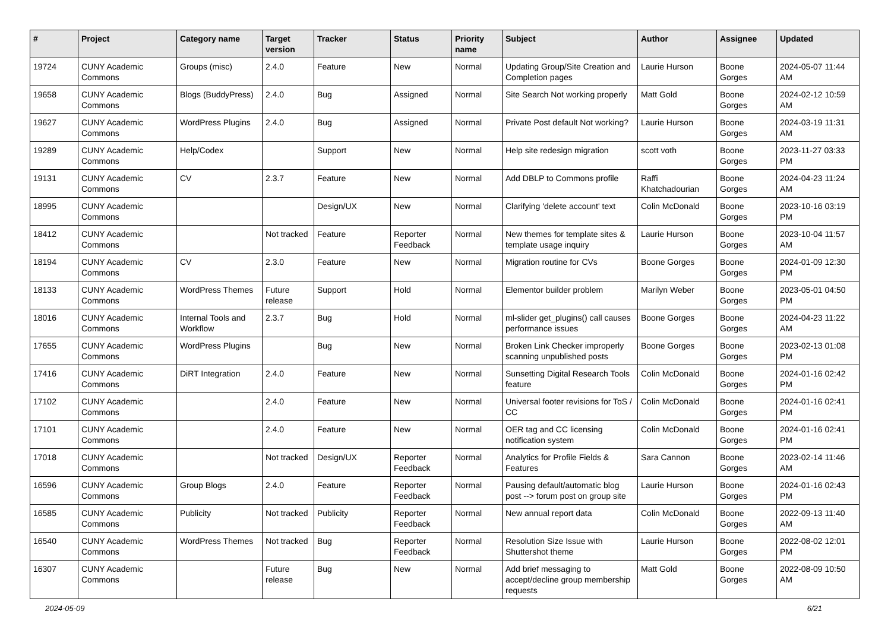| # | Project | Category name | Target version | Tracker | Status | Priority name | Subject | Author | Assignee | Updated |
| --- | --- | --- | --- | --- | --- | --- | --- | --- | --- | --- |
| 19724 | CUNY Academic Commons | Groups (misc) | 2.4.0 | Feature | New | Normal | Updating Group/Site Creation and Completion pages | Laurie Hurson | Boone Gorges | 2024-05-07 11:44 AM |
| 19658 | CUNY Academic Commons | Blogs (BuddyPress) | 2.4.0 | Bug | Assigned | Normal | Site Search Not working properly | Matt Gold | Boone Gorges | 2024-02-12 10:59 AM |
| 19627 | CUNY Academic Commons | WordPress Plugins | 2.4.0 | Bug | Assigned | Normal | Private Post default Not working? | Laurie Hurson | Boone Gorges | 2024-03-19 11:31 AM |
| 19289 | CUNY Academic Commons | Help/Codex | | Support | New | Normal | Help site redesign migration | scott voth | Boone Gorges | 2023-11-27 03:33 PM |
| 19131 | CUNY Academic Commons | CV | 2.3.7 | Feature | New | Normal | Add DBLP to Commons profile | Raffi Khatchadourian | Boone Gorges | 2024-04-23 11:24 AM |
| 18995 | CUNY Academic Commons | | | Design/UX | New | Normal | Clarifying 'delete account' text | Colin McDonald | Boone Gorges | 2023-10-16 03:19 PM |
| 18412 | CUNY Academic Commons | | Not tracked | Feature | Reporter Feedback | Normal | New themes for template sites & template usage inquiry | Laurie Hurson | Boone Gorges | 2023-10-04 11:57 AM |
| 18194 | CUNY Academic Commons | CV | 2.3.0 | Feature | New | Normal | Migration routine for CVs | Boone Gorges | Boone Gorges | 2024-01-09 12:30 PM |
| 18133 | CUNY Academic Commons | WordPress Themes | Future release | Support | Hold | Normal | Elementor builder problem | Marilyn Weber | Boone Gorges | 2023-05-01 04:50 PM |
| 18016 | CUNY Academic Commons | Internal Tools and Workflow | 2.3.7 | Bug | Hold | Normal | ml-slider get_plugins() call causes performance issues | Boone Gorges | Boone Gorges | 2024-04-23 11:22 AM |
| 17655 | CUNY Academic Commons | WordPress Plugins | | Bug | New | Normal | Broken Link Checker improperly scanning unpublished posts | Boone Gorges | Boone Gorges | 2023-02-13 01:08 PM |
| 17416 | CUNY Academic Commons | DiRT Integration | 2.4.0 | Feature | New | Normal | Sunsetting Digital Research Tools feature | Colin McDonald | Boone Gorges | 2024-01-16 02:42 PM |
| 17102 | CUNY Academic Commons | | 2.4.0 | Feature | New | Normal | Universal footer revisions for ToS / CC | Colin McDonald | Boone Gorges | 2024-01-16 02:41 PM |
| 17101 | CUNY Academic Commons | | 2.4.0 | Feature | New | Normal | OER tag and CC licensing notification system | Colin McDonald | Boone Gorges | 2024-01-16 02:41 PM |
| 17018 | CUNY Academic Commons | | Not tracked | Design/UX | Reporter Feedback | Normal | Analytics for Profile Fields & Features | Sara Cannon | Boone Gorges | 2023-02-14 11:46 AM |
| 16596 | CUNY Academic Commons | Group Blogs | 2.4.0 | Feature | Reporter Feedback | Normal | Pausing default/automatic blog post --> forum post on group site | Laurie Hurson | Boone Gorges | 2024-01-16 02:43 PM |
| 16585 | CUNY Academic Commons | Publicity | Not tracked | Publicity | Reporter Feedback | Normal | New annual report data | Colin McDonald | Boone Gorges | 2022-09-13 11:40 AM |
| 16540 | CUNY Academic Commons | WordPress Themes | Not tracked | Bug | Reporter Feedback | Normal | Resolution Size Issue with Shuttershot theme | Laurie Hurson | Boone Gorges | 2022-08-02 12:01 PM |
| 16307 | CUNY Academic Commons | | Future release | Bug | New | Normal | Add brief messaging to accept/decline group membership requests | Matt Gold | Boone Gorges | 2022-08-09 10:50 AM |
2024-05-09 6/21